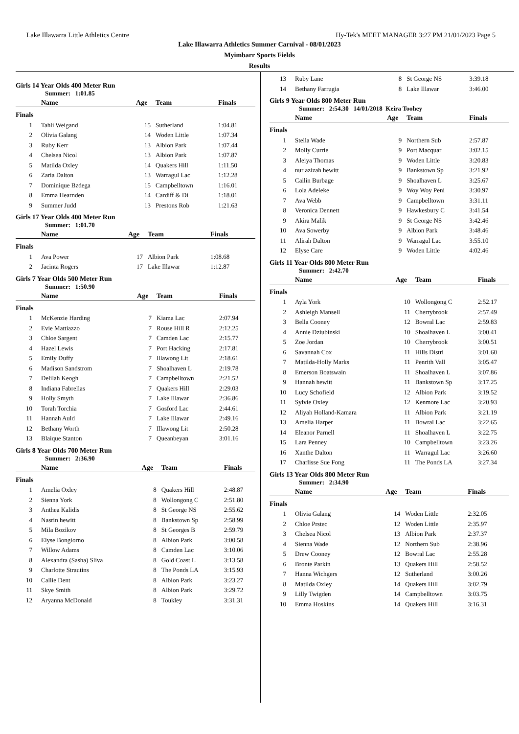Lake Illawarra Little Athletics Centre Hy-Tek's MEET MANAGER 3:27 PM 21/01/2023 Page 5
Lake Illawarra Athletics Summer Carnival - 08/01/2023
Myimbarr Sports Fields
Results
Girls 14 Year Olds 400 Meter Run
Summer: 1:01.85
| | Name | Age | Team | Finals |
| --- | --- | --- | --- | --- |
| Finals | | | | |
| 1 | Tahli Weigand | 15 | Sutherland | 1:04.81 |
| 2 | Olivia Galang | 14 | Woden Little | 1:07.34 |
| 3 | Ruby Kerr | 13 | Albion Park | 1:07.44 |
| 4 | Chelsea Nicol | 13 | Albion Park | 1:07.87 |
| 5 | Matilda Oxley | 14 | Quakers Hill | 1:11.50 |
| 6 | Zaria Dalton | 13 | Warragul Lac | 1:12.28 |
| 7 | Dominique Bzdega | 15 | Campbelltown | 1:16.01 |
| 8 | Emma Hearnden | 14 | Cardiff & Di | 1:18.01 |
| 9 | Summer Judd | 13 | Prestons Rob | 1:21.63 |
Girls 17 Year Olds 400 Meter Run
Summer: 1:01.70
| | Name | Age | Team | Finals |
| --- | --- | --- | --- | --- |
| Finals | | | | |
| 1 | Ava Power | 17 | Albion Park | 1:08.68 |
| 2 | Jacinta Rogers | 17 | Lake Illawar | 1:12.87 |
Girls 7 Year Olds 500 Meter Run
Summer: 1:50.90
| | Name | Age | Team | Finals |
| --- | --- | --- | --- | --- |
| Finals | | | | |
| 1 | McKenzie Harding | 7 | Kiama Lac | 2:07.94 |
| 2 | Evie Mattiazzo | 7 | Rouse Hill R | 2:12.25 |
| 3 | Chloe Sargent | 7 | Camden Lac | 2:15.77 |
| 4 | Hazel Lewis | 7 | Port Hacking | 2:17.81 |
| 5 | Emily Duffy | 7 | Illawong Lit | 2:18.61 |
| 6 | Madison Sandstrom | 7 | Shoalhaven L | 2:19.78 |
| 7 | Delilah Keogh | 7 | Campbelltown | 2:21.52 |
| 8 | Indiana Fabrellas | 7 | Quakers Hill | 2:29.03 |
| 9 | Holly Smyth | 7 | Lake Illawar | 2:36.86 |
| 10 | Torah Torchia | 7 | Gosford Lac | 2:44.61 |
| 11 | Hannah Auld | 7 | Lake Illawar | 2:49.16 |
| 12 | Bethany Worth | 7 | Illawong Lit | 2:50.28 |
| 13 | Blaique Stanton | 7 | Queanbeyan | 3:01.16 |
Girls 8 Year Olds 700 Meter Run
Summer: 2:36.90
| | Name | Age | Team | Finals |
| --- | --- | --- | --- | --- |
| Finals | | | | |
| 1 | Amelia Oxley | 8 | Quakers Hill | 2:48.87 |
| 2 | Sienna York | 8 | Wollongong C | 2:51.80 |
| 3 | Anthea Kalidis | 8 | St George NS | 2:55.62 |
| 4 | Nasrin hewitt | 8 | Bankstown Sp | 2:58.99 |
| 5 | Mila Bozikov | 8 | St Georges B | 2:59.79 |
| 6 | Elyse Bongiorno | 8 | Albion Park | 3:00.58 |
| 7 | Willow Adams | 8 | Camden Lac | 3:10.06 |
| 8 | Alexandra (Sasha) Sliva | 8 | Gold Coast L | 3:13.58 |
| 9 | Charlotte Strautins | 8 | The Ponds LA | 3:15.93 |
| 10 | Callie Dent | 8 | Albion Park | 3:23.27 |
| 11 | Skye Smith | 8 | Albion Park | 3:29.72 |
| 12 | Aryanna McDonald | 8 | Toukley | 3:31.31 |
| 13 | Ruby Lane | 8 | St George NS | 3:39.18 |
| 14 | Bethany Farrugia | 8 | Lake Illawar | 3:46.00 |
Girls 9 Year Olds 800 Meter Run
Summer: 2:54.30 14/01/2018 Keira Toohey
| | Name | Age | Team | Finals |
| --- | --- | --- | --- | --- |
| Finals | | | | |
| 1 | Stella Wade | 9 | Northern Sub | 2:57.87 |
| 2 | Molly Currie | 9 | Port Macquar | 3:02.15 |
| 3 | Aleiya Thomas | 9 | Woden Little | 3:20.83 |
| 4 | nur azizah hewitt | 9 | Bankstown Sp | 3:21.92 |
| 5 | Cailin Burbage | 9 | Shoalhaven L | 3:25.67 |
| 6 | Lola Adeleke | 9 | Woy Woy Peni | 3:30.97 |
| 7 | Ava Webb | 9 | Campbelltown | 3:31.11 |
| 8 | Veronica Dennett | 9 | Hawkesbury C | 3:41.54 |
| 9 | Akira Malik | 9 | St George NS | 3:42.46 |
| 10 | Ava Sowerby | 9 | Albion Park | 3:48.46 |
| 11 | Alirah Dalton | 9 | Warragul Lac | 3:55.10 |
| 12 | Elyse Care | 9 | Woden Little | 4:02.46 |
Girls 11 Year Olds 800 Meter Run
Summer: 2:42.70
| | Name | Age | Team | Finals |
| --- | --- | --- | --- | --- |
| Finals | | | | |
| 1 | Ayla York | 10 | Wollongong C | 2:52.17 |
| 2 | Ashleigh Mansell | 11 | Cherrybrook | 2:57.49 |
| 3 | Bella Cooney | 12 | Bowral Lac | 2:59.83 |
| 4 | Annie Dziubinski | 10 | Shoalhaven L | 3:00.41 |
| 5 | Zoe Jordan | 10 | Cherrybrook | 3:00.51 |
| 6 | Savannah Cox | 11 | Hills Distri | 3:01.60 |
| 7 | Matilda-Holly Marks | 11 | Penrith Vall | 3:05.47 |
| 8 | Emerson Boatswain | 11 | Shoalhaven L | 3:07.86 |
| 9 | Hannah hewitt | 11 | Bankstown Sp | 3:17.25 |
| 10 | Lucy Schofield | 12 | Albion Park | 3:19.52 |
| 11 | Sylvie Oxley | 12 | Kenmore Lac | 3:20.93 |
| 12 | Aliyah Holland-Kamara | 11 | Albion Park | 3:21.19 |
| 13 | Amelia Harper | 11 | Bowral Lac | 3:22.65 |
| 14 | Eleanor Parnell | 11 | Shoalhaven L | 3:22.75 |
| 15 | Lara Penney | 10 | Campbelltown | 3:23.26 |
| 16 | Xanthe Dalton | 11 | Warragul Lac | 3:26.60 |
| 17 | Charlisse Sue Fong | 11 | The Ponds LA | 3:27.34 |
Girls 13 Year Olds 800 Meter Run
Summer: 2:34.90
| | Name | Age | Team | Finals |
| --- | --- | --- | --- | --- |
| Finals | | | | |
| 1 | Olivia Galang | 14 | Woden Little | 2:32.05 |
| 2 | Chloe Prstec | 12 | Woden Little | 2:35.97 |
| 3 | Chelsea Nicol | 13 | Albion Park | 2:37.37 |
| 4 | Sienna Wade | 12 | Northern Sub | 2:38.96 |
| 5 | Drew Cooney | 12 | Bowral Lac | 2:55.28 |
| 6 | Bronte Parkin | 13 | Quakers Hill | 2:58.52 |
| 7 | Hanna Wichgers | 12 | Sutherland | 3:00.26 |
| 8 | Matilda Oxley | 14 | Quakers Hill | 3:02.79 |
| 9 | Lilly Twigden | 14 | Campbelltown | 3:03.75 |
| 10 | Emma Hoskins | 14 | Quakers Hill | 3:16.31 |